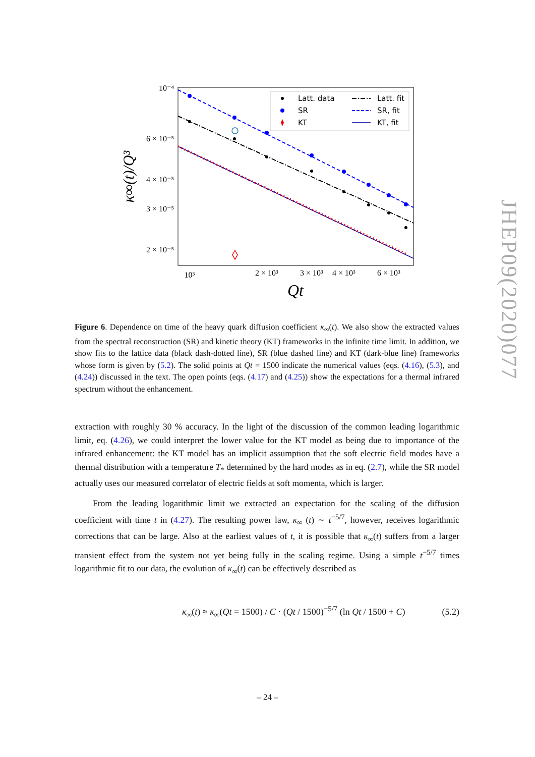Latt. data
SR
KT
Latt. fit
SR, fit
KT, fit
10⁻⁴
6 × 10⁻⁵
4 × 10⁻⁵
3 × 10⁻⁵
2 × 10⁻⁵
10³
2 × 10³
3 × 10³
4 × 10³
6 × 10³
Qt
κ∞(t)/Q³
JHEP09(2020)077
Figure 6. Dependence on time of the heavy quark diffusion coefficient κ<sub>∞</sub>(t). We also show the extracted values from the spectral reconstruction (SR) and kinetic theory (KT) frameworks in the infinite time limit. In addition, we show fits to the lattice data (black dash-dotted line), SR (blue dashed line) and KT (dark-blue line) frameworks whose form is given by (5.2). The solid points at Qt = 1500 indicate the numerical values (eqs. (4.16), (5.3), and (4.24)) discussed in the text. The open points (eqs. (4.17) and (4.25)) show the expectations for a thermal infrared spectrum without the enhancement.
extraction with roughly 30 % accuracy. In the light of the discussion of the common leading logarithmic limit, eq. (4.26), we could interpret the lower value for the KT model as being due to importance of the infrared enhancement: the KT model has an implicit assumption that the soft electric field modes have a thermal distribution with a temperature T<sub>*</sub> determined by the hard modes as in eq. (2.7), while the SR model actually uses our measured correlator of electric fields at soft momenta, which is larger.
From the leading logarithmic limit we extracted an expectation for the scaling of the diffusion coefficient with time t in (4.27). The resulting power law, κ<sub>∞</sub> (t) ∼ t<sup>−5/7</sup>, however, receives logarithmic corrections that can be large. Also at the earliest values of t, it is possible that κ<sub>∞</sub>(t) suffers from a larger transient effect from the system not yet being fully in the scaling regime. Using a simple t<sup>−5/7</sup> times logarithmic fit to our data, the evolution of κ<sub>∞</sub>(t) can be effectively described as
κ<sub>∞</sub>(t) ≈ κ<sub>∞</sub>(Qt = 1500) / C · (Qt / 1500)<sup>−5/7</sup> (ln Qt / 1500 + C) (5.2)
– 24 –